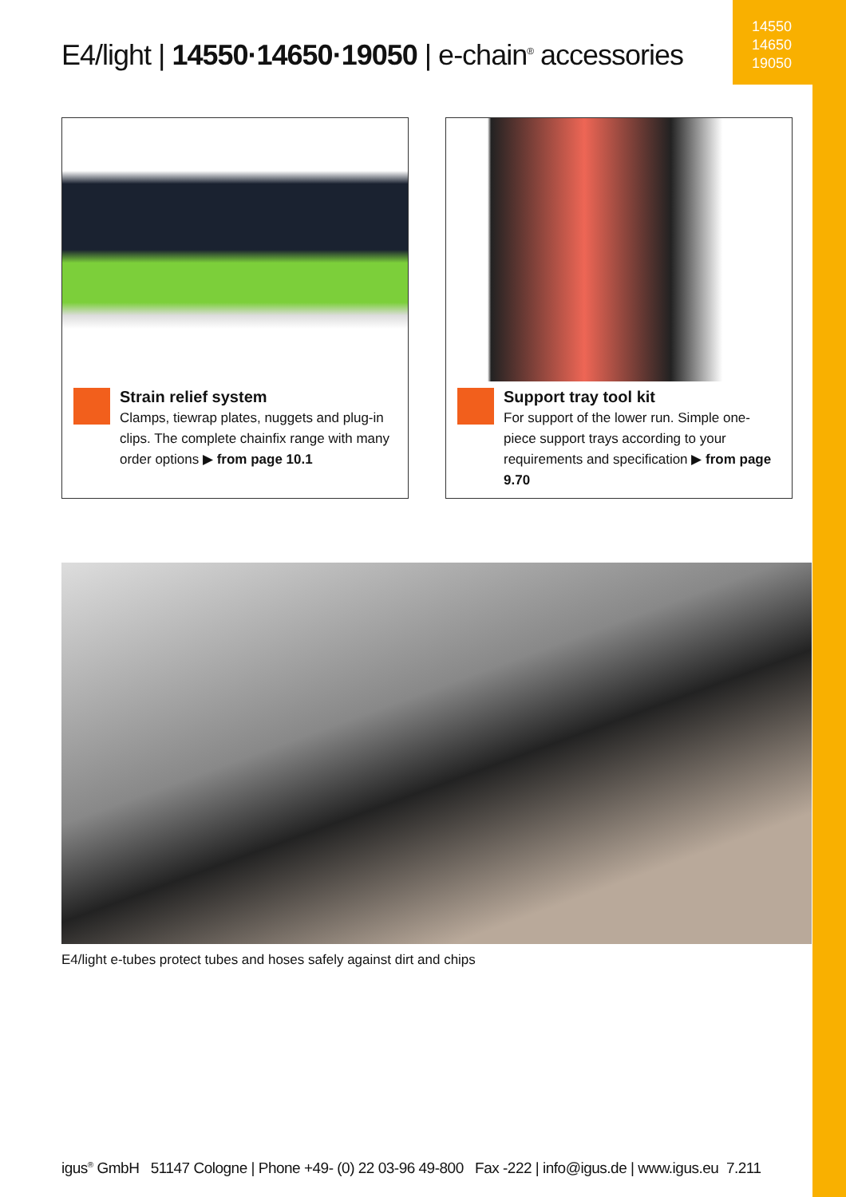14550
14650
19050
E4/light | 14550·14650·19050 | e-chain<sup>®</sup> accessories
Strain relief system
Clamps, tiewrap plates, nuggets and plug-in clips. The complete chainfix range with many order options ▶ from page 10.1
Support tray tool kit
For support of the lower run. Simple one-piece support trays according to your requirements and specification ▶ from page 9.70
E4/light e-tubes protect tubes and hoses safely against dirt and chips
igus<sup>®</sup> GmbH 51147 Cologne | Phone +49- (0) 22 03-96 49-800 Fax -222 | info@igus.de | www.igus.eu 7.211